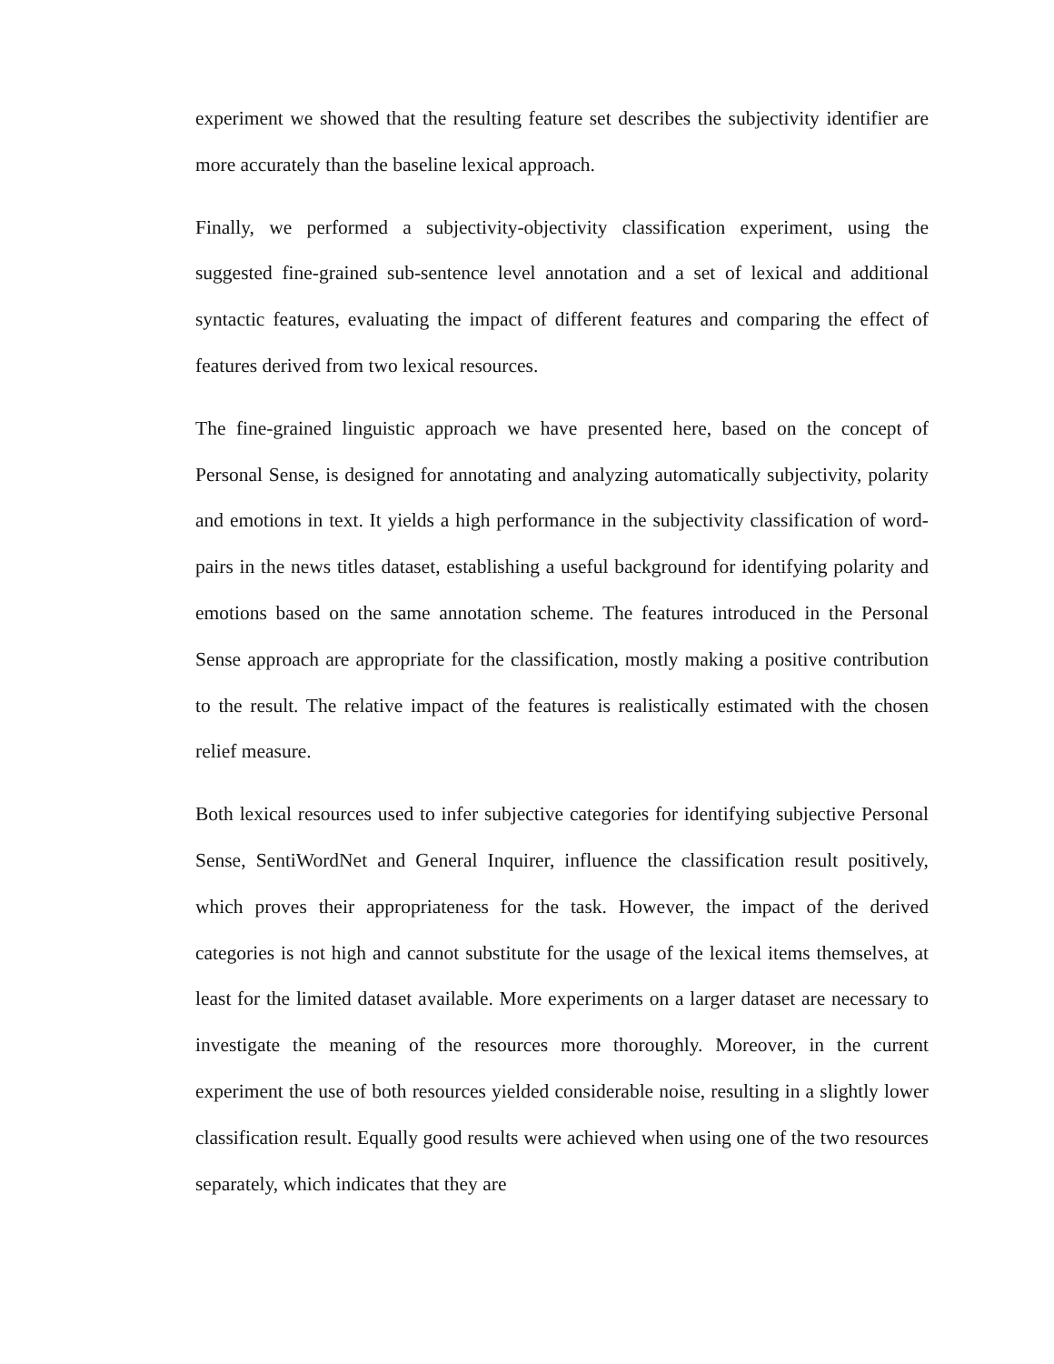experiment we showed that the resulting feature set describes the subjectivity identifier are more accurately than the baseline lexical approach.
Finally, we performed a subjectivity-objectivity classification experiment, using the suggested fine-grained sub-sentence level annotation and a set of lexical and additional syntactic features, evaluating the impact of different features and comparing the effect of features derived from two lexical resources.
The fine-grained linguistic approach we have presented here, based on the concept of Personal Sense, is designed for annotating and analyzing automatically subjectivity, polarity and emotions in text. It yields a high performance in the subjectivity classification of word-pairs in the news titles dataset, establishing a useful background for identifying polarity and emotions based on the same annotation scheme. The features introduced in the Personal Sense approach are appropriate for the classification, mostly making a positive contribution to the result. The relative impact of the features is realistically estimated with the chosen relief measure.
Both lexical resources used to infer subjective categories for identifying subjective Personal Sense, SentiWordNet and General Inquirer, influence the classification result positively, which proves their appropriateness for the task. However, the impact of the derived categories is not high and cannot substitute for the usage of the lexical items themselves, at least for the limited dataset available. More experiments on a larger dataset are necessary to investigate the meaning of the resources more thoroughly. Moreover, in the current experiment the use of both resources yielded considerable noise, resulting in a slightly lower classification result. Equally good results were achieved when using one of the two resources separately, which indicates that they are